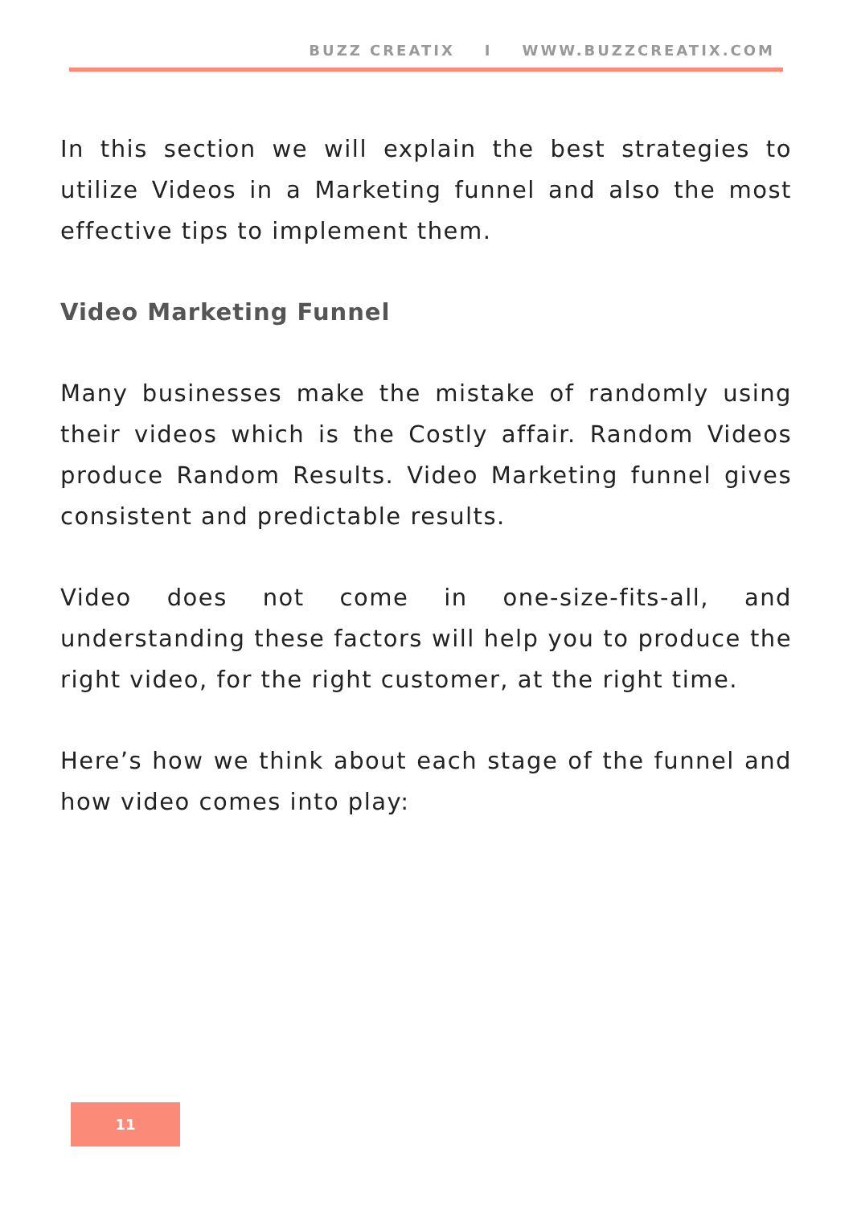BUZZ CREATIX I WWW.BUZZCREATIX.COM
In this section we will explain the best strategies to utilize Videos in a Marketing funnel and also the most effective tips to implement them.
Video Marketing Funnel
Many businesses make the mistake of randomly using their videos which is the Costly affair. Random Videos produce Random Results. Video Marketing funnel gives consistent and predictable results.
Video does not come in one-size-fits-all, and understanding these factors will help you to produce the right video, for the right customer, at the right time.
Here’s how we think about each stage of the funnel and how video comes into play:
11